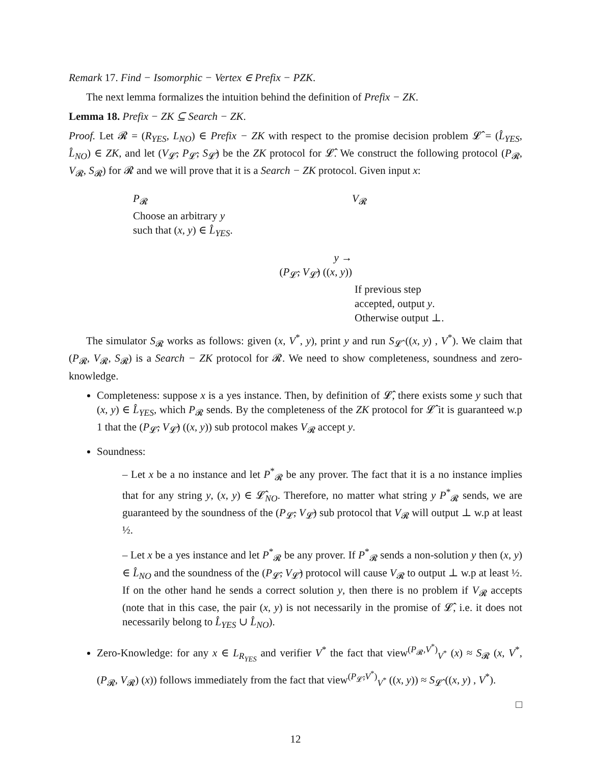Remark 17. Find − Isomorphic − Vertex ∈ Prefix − PZK.
The next lemma formalizes the intuition behind the definition of Prefix − ZK.
Lemma 18. Prefix − ZK ⊆ Search − ZK.
Proof. Let 𝓡 = (R<sub>YES</sub>, L<sub>NO</sub>) ∈ Prefix − ZK with respect to the promise decision problem 𝓛̂ = (L̂<sub>YES</sub>, L̂<sub>NO</sub>) ∈ ZK, and let (V<sub>𝓛̂</sub>, P<sub>𝓛̂</sub>, S<sub>𝓛̂</sub>) be the ZK protocol for 𝓛̂. We construct the following protocol (P<sub>𝓡</sub>, V<sub>𝓡</sub>, S<sub>𝓡</sub>) for 𝓡 and we will prove that it is a Search − ZK protocol. Given input x:
P<sub>𝓡</sub>
Choose an arbitrary y
such that (x, y) ∈ L̂<sub>YES</sub>.
V<sub>𝓡</sub>
y →
(P<sub>𝓛̂</sub>, V<sub>𝓛̂</sub>) ((x, y))
If previous step
accepted, output y.
Otherwise output ⊥.
The simulator S<sub>𝓡</sub> works as follows: given (x, V<sup>*</sup>, y), print y and run S<sub>𝓛̂</sub> ((x, y) , V<sup>*</sup>). We claim that (P<sub>𝓡</sub>, V<sub>𝓡</sub>, S<sub>𝓡</sub>) is a Search − ZK protocol for 𝓡. We need to show completeness, soundness and zero-knowledge.
Completeness: suppose x is a yes instance. Then, by definition of 𝓛̂, there exists some y such that (x, y) ∈ L̂<sub>YES</sub>, which P<sub>𝓡</sub> sends. By the completeness of the ZK protocol for 𝓛̂ it is guaranteed w.p 1 that the (P<sub>𝓛̂</sub>, V<sub>𝓛̂</sub>) ((x, y)) sub protocol makes V<sub>𝓡</sub> accept y.
Soundness:
– Let x be a no instance and let P<sup>*</sup><sub>𝓡</sub> be any prover. The fact that it is a no instance implies that for any string y, (x, y) ∈ 𝓛̂<sub>NO</sub>. Therefore, no matter what string y P<sup>*</sup><sub>𝓡</sub> sends, we are guaranteed by the soundness of the (P<sub>𝓛̂</sub>, V<sub>𝓛̂</sub>) sub protocol that V<sub>𝓡</sub> will output ⊥ w.p at least ½.
– Let x be a yes instance and let P<sup>*</sup><sub>𝓡</sub> be any prover. If P<sup>*</sup><sub>𝓡</sub> sends a non-solution y then (x, y) ∈ L̂<sub>NO</sub> and the soundness of the (P<sub>𝓛̂</sub>, V<sub>𝓛̂</sub>) protocol will cause V<sub>𝓡</sub> to output ⊥ w.p at least ½. If on the other hand he sends a correct solution y, then there is no problem if V<sub>𝓡</sub> accepts (note that in this case, the pair (x, y) is not necessarily in the promise of 𝓛̂, i.e. it does not necessarily belong to L̂<sub>YES</sub> ∪ L̂<sub>NO</sub>).
Zero-Knowledge: for any x ∈ L<sub>R<sub>YES</sub></sub> and verifier V<sup>*</sup> the fact that view<sup>(P<sub>𝓡</sub>,V<sup>*</sup>)</sup><sub>V<sup>*</sup></sub> (x) ≈ S<sub>𝓡</sub> (x, V<sup>*</sup>, (P<sub>𝓡</sub>, V<sub>𝓡</sub>) (x)) follows immediately from the fact that view<sup>(P<sub>𝓛̂</sub>,V<sup>*</sup>)</sup><sub>V<sup>*</sup></sub> ((x, y)) ≈ S<sub>𝓛̂</sub> ((x, y) , V<sup>*</sup>).
□
12